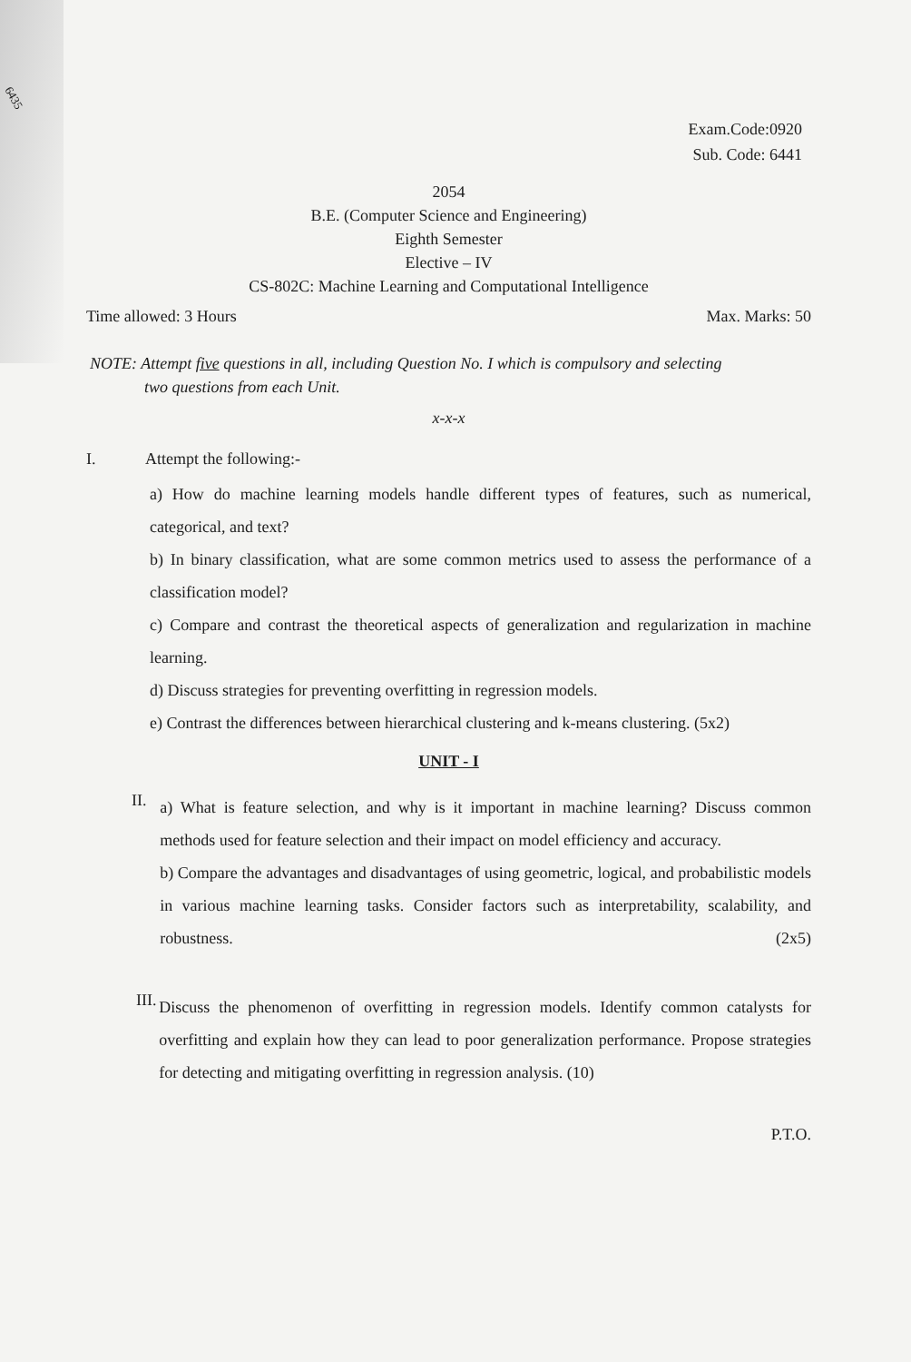6435
Exam.Code:0920
Sub. Code: 6441
2054
B.E. (Computer Science and Engineering)
Eighth Semester
Elective – IV
CS-802C: Machine Learning and Computational Intelligence
Time allowed: 3 Hours Max. Marks: 50
NOTE: Attempt five questions in all, including Question No. I which is compulsory and selecting
two questions from each Unit.
x-x-x
I. Attempt the following:-
a) How do machine learning models handle different types of features, such as numerical, categorical, and text?
b) In binary classification, what are some common metrics used to assess the performance of a classification model?
c) Compare and contrast the theoretical aspects of generalization and regularization in machine learning.
d) Discuss strategies for preventing overfitting in regression models.
e) Contrast the differences between hierarchical clustering and k-means clustering. (5x2)
UNIT - I
II.
a) What is feature selection, and why is it important in machine learning? Discuss common methods used for feature selection and their impact on model efficiency and accuracy.
b) Compare the advantages and disadvantages of using geometric, logical, and probabilistic models in various machine learning tasks. Consider factors such as interpretability, scalability, and robustness. (2x5)
III.
Discuss the phenomenon of overfitting in regression models. Identify common catalysts for overfitting and explain how they can lead to poor generalization performance. Propose strategies for detecting and mitigating overfitting in regression analysis. (10)
P.T.O.